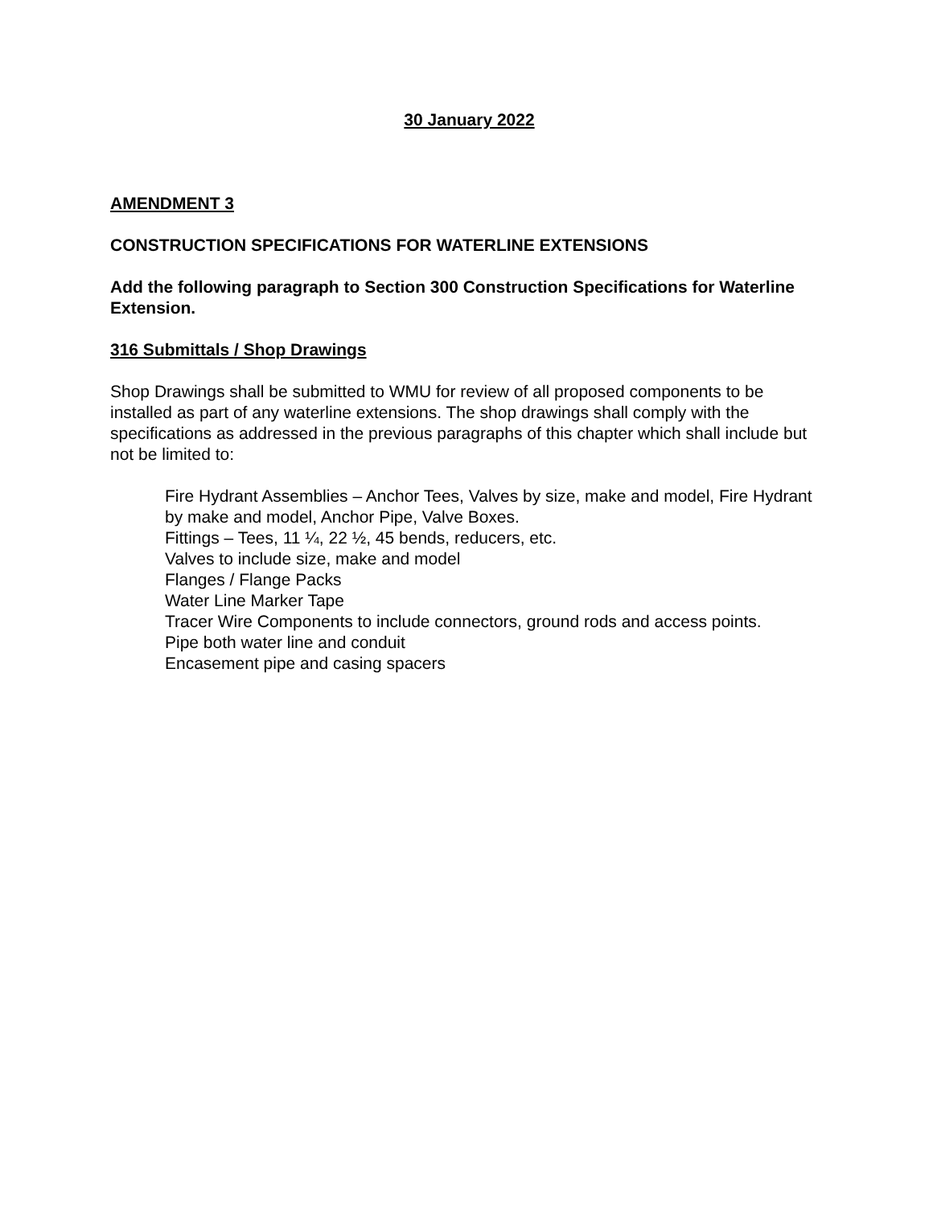30 January 2022
AMENDMENT 3
CONSTRUCTION SPECIFICATIONS FOR WATERLINE EXTENSIONS
Add the following paragraph to Section 300 Construction Specifications for Waterline Extension.
316 Submittals / Shop Drawings
Shop Drawings shall be submitted to WMU for review of all proposed components to be installed as part of any waterline extensions. The shop drawings shall comply with the specifications as addressed in the previous paragraphs of this chapter which shall include but not be limited to:
Fire Hydrant Assemblies – Anchor Tees, Valves by size, make and model, Fire Hydrant by make and model, Anchor Pipe, Valve Boxes.
Fittings – Tees, 11 ¼, 22 ½, 45 bends, reducers, etc.
Valves to include size, make and model
Flanges / Flange Packs
Water Line Marker Tape
Tracer Wire Components to include connectors, ground rods and access points.
Pipe both water line and conduit
Encasement pipe and casing spacers